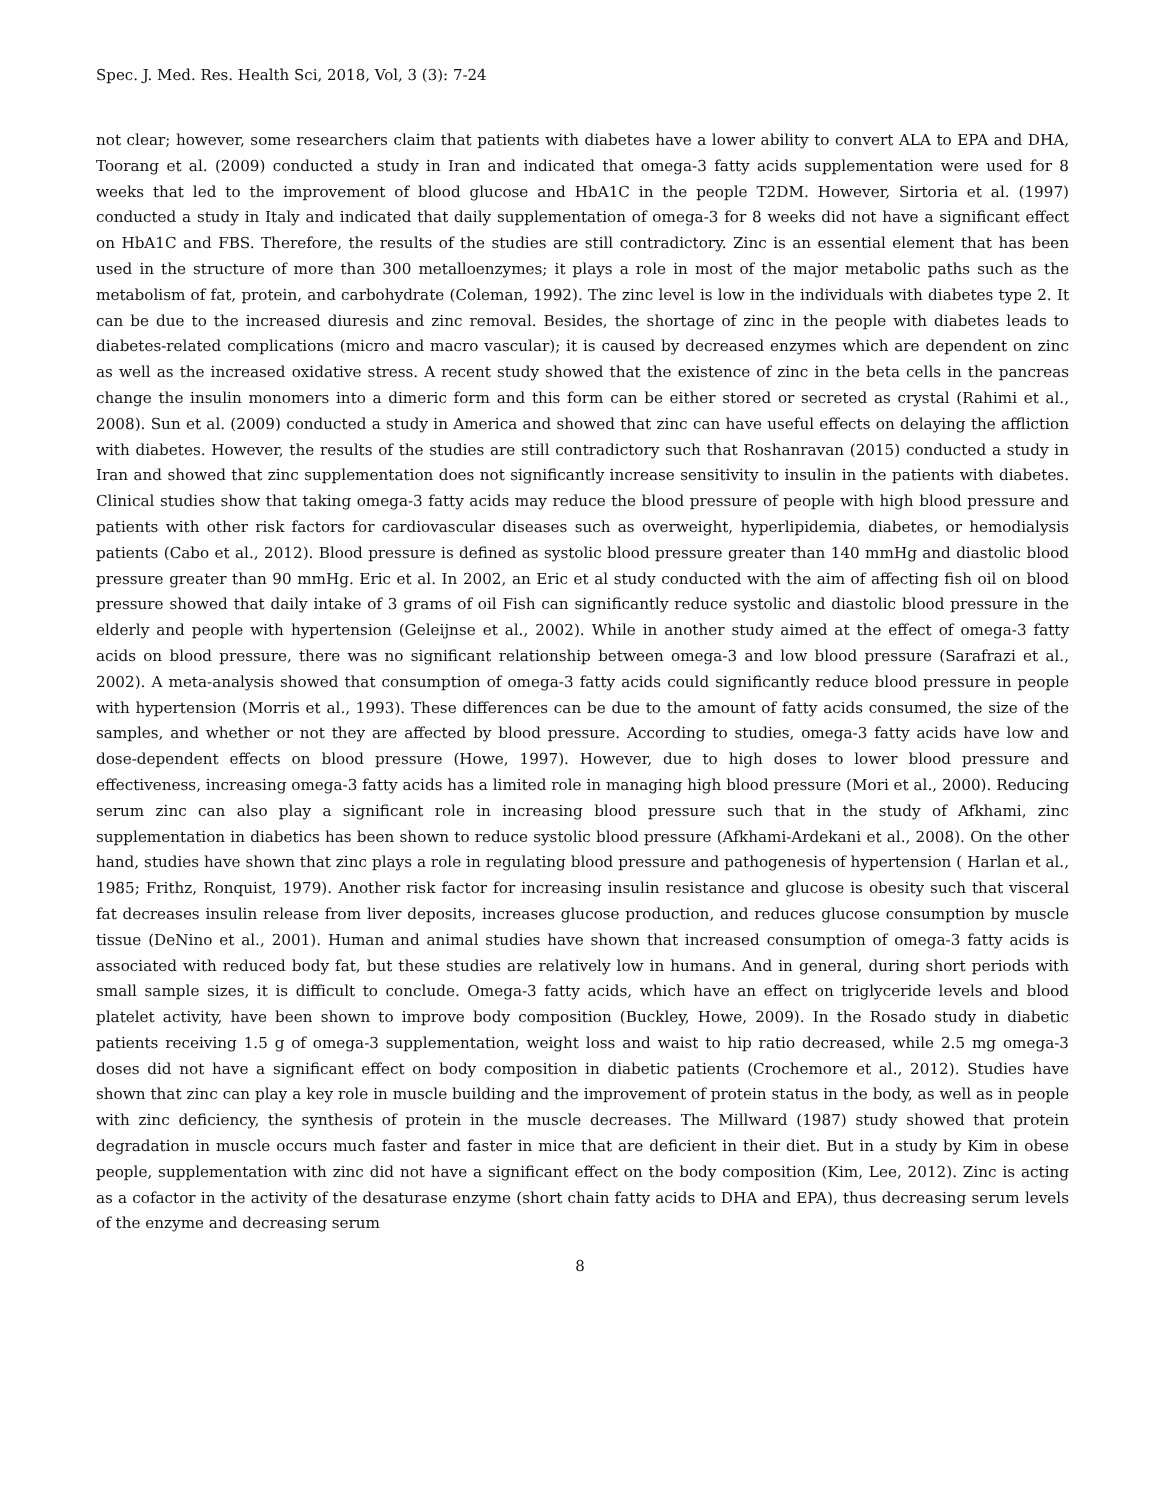Spec. J. Med. Res. Health Sci, 2018, Vol, 3 (3): 7-24
not clear; however, some researchers claim that patients with diabetes have a lower ability to convert ALA to EPA and DHA, Toorang et al. (2009) conducted a study in Iran and indicated that omega-3 fatty acids supplementation were used for 8 weeks that led to the improvement of blood glucose and HbA1C in the people T2DM. However, Sirtoria et al. (1997) conducted a study in Italy and indicated that daily supplementation of omega-3 for 8 weeks did not have a significant effect on HbA1C and FBS. Therefore, the results of the studies are still contradictory. Zinc is an essential element that has been used in the structure of more than 300 metalloenzymes; it plays a role in most of the major metabolic paths such as the metabolism of fat, protein, and carbohydrate (Coleman, 1992). The zinc level is low in the individuals with diabetes type 2. It can be due to the increased diuresis and zinc removal. Besides, the shortage of zinc in the people with diabetes leads to diabetes-related complications (micro and macro vascular); it is caused by decreased enzymes which are dependent on zinc as well as the increased oxidative stress. A recent study showed that the existence of zinc in the beta cells in the pancreas change the insulin monomers into a dimeric form and this form can be either stored or secreted as crystal (Rahimi et al., 2008). Sun et al. (2009) conducted a study in America and showed that zinc can have useful effects on delaying the affliction with diabetes. However, the results of the studies are still contradictory such that Roshanravan (2015) conducted a study in Iran and showed that zinc supplementation does not significantly increase sensitivity to insulin in the patients with diabetes. Clinical studies show that taking omega-3 fatty acids may reduce the blood pressure of people with high blood pressure and patients with other risk factors for cardiovascular diseases such as overweight, hyperlipidemia, diabetes, or hemodialysis patients (Cabo et al., 2012). Blood pressure is defined as systolic blood pressure greater than 140 mmHg and diastolic blood pressure greater than 90 mmHg. Eric et al. In 2002, an Eric et al study conducted with the aim of affecting fish oil on blood pressure showed that daily intake of 3 grams of oil Fish can significantly reduce systolic and diastolic blood pressure in the elderly and people with hypertension (Geleijnse et al., 2002). While in another study aimed at the effect of omega-3 fatty acids on blood pressure, there was no significant relationship between omega-3 and low blood pressure (Sarafrazi et al., 2002). A meta-analysis showed that consumption of omega-3 fatty acids could significantly reduce blood pressure in people with hypertension (Morris et al., 1993). These differences can be due to the amount of fatty acids consumed, the size of the samples, and whether or not they are affected by blood pressure. According to studies, omega-3 fatty acids have low and dose-dependent effects on blood pressure (Howe, 1997). However, due to high doses to lower blood pressure and effectiveness, increasing omega-3 fatty acids has a limited role in managing high blood pressure (Mori et al., 2000). Reducing serum zinc can also play a significant role in increasing blood pressure such that in the study of Afkhami, zinc supplementation in diabetics has been shown to reduce systolic blood pressure (Afkhami-Ardekani et al., 2008). On the other hand, studies have shown that zinc plays a role in regulating blood pressure and pathogenesis of hypertension ( Harlan et al., 1985; Frithz, Ronquist, 1979). Another risk factor for increasing insulin resistance and glucose is obesity such that visceral fat decreases insulin release from liver deposits, increases glucose production, and reduces glucose consumption by muscle tissue (DeNino et al., 2001). Human and animal studies have shown that increased consumption of omega-3 fatty acids is associated with reduced body fat, but these studies are relatively low in humans. And in general, during short periods with small sample sizes, it is difficult to conclude. Omega-3 fatty acids, which have an effect on triglyceride levels and blood platelet activity, have been shown to improve body composition (Buckley, Howe, 2009). In the Rosado study in diabetic patients receiving 1.5 g of omega-3 supplementation, weight loss and waist to hip ratio decreased, while 2.5 mg omega-3 doses did not have a significant effect on body composition in diabetic patients (Crochemore et al., 2012). Studies have shown that zinc can play a key role in muscle building and the improvement of protein status in the body, as well as in people with zinc deficiency, the synthesis of protein in the muscle decreases. The Millward (1987) study showed that protein degradation in muscle occurs much faster and faster in mice that are deficient in their diet. But in a study by Kim in obese people, supplementation with zinc did not have a significant effect on the body composition (Kim, Lee, 2012). Zinc is acting as a cofactor in the activity of the desaturase enzyme (short chain fatty acids to DHA and EPA), thus decreasing serum levels of the enzyme and decreasing serum
8